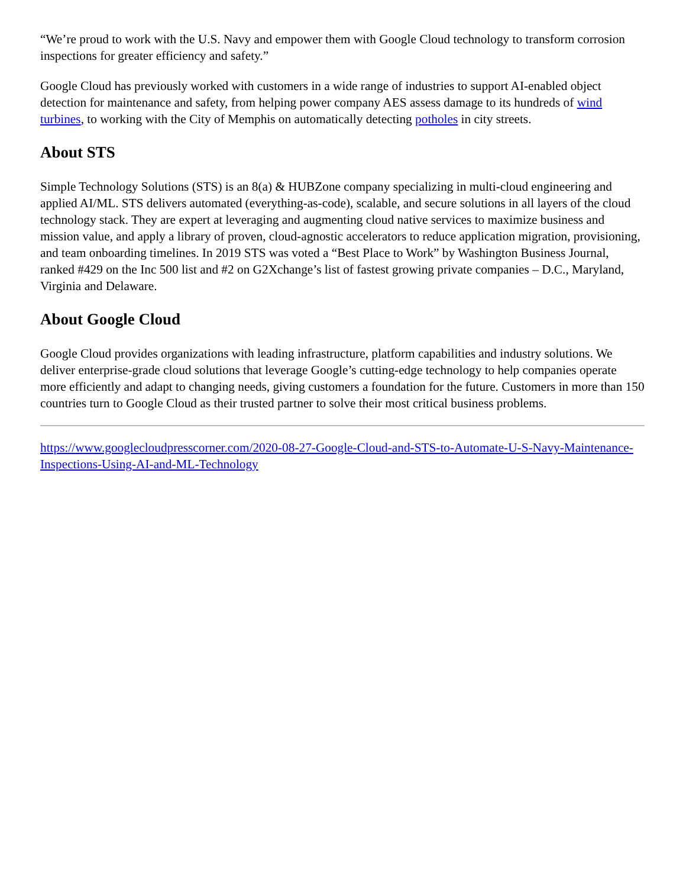“We’re proud to work with the U.S. Navy and empower them with Google Cloud technology to transform corrosion inspections for greater efficiency and safety.”
Google Cloud has previously worked with customers in a wide range of industries to support AI-enabled object detection for maintenance and safety, from helping power company AES assess damage to its hundreds of wind turbines, to working with the City of Memphis on automatically detecting potholes in city streets.
About STS
Simple Technology Solutions (STS) is an 8(a) & HUBZone company specializing in multi-cloud engineering and applied AI/ML. STS delivers automated (everything-as-code), scalable, and secure solutions in all layers of the cloud technology stack. They are expert at leveraging and augmenting cloud native services to maximize business and mission value, and apply a library of proven, cloud-agnostic accelerators to reduce application migration, provisioning, and team onboarding timelines. In 2019 STS was voted a “Best Place to Work” by Washington Business Journal, ranked #429 on the Inc 500 list and #2 on G2Xchange’s list of fastest growing private companies – D.C., Maryland, Virginia and Delaware.
About Google Cloud
Google Cloud provides organizations with leading infrastructure, platform capabilities and industry solutions. We deliver enterprise-grade cloud solutions that leverage Google’s cutting-edge technology to help companies operate more efficiently and adapt to changing needs, giving customers a foundation for the future. Customers in more than 150 countries turn to Google Cloud as their trusted partner to solve their most critical business problems.
https://www.googlecloudpresscorner.com/2020-08-27-Google-Cloud-and-STS-to-Automate-U-S-Navy-Maintenance-Inspections-Using-AI-and-ML-Technology